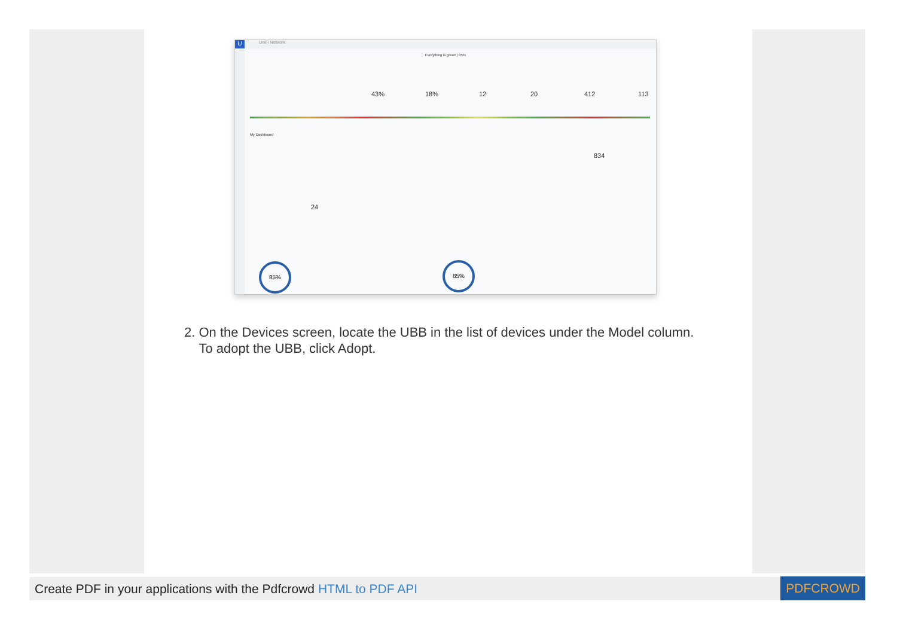U
UniFi Network
Everything is great! | 85%
43% 18% 12 20 412 113
My Dashboard
834
24
85% 85%
2. On the Devices screen, locate the UBB in the list of devices under the Model column.
To adopt the UBB, click Adopt.
Create PDF in your applications with the Pdfcrowd HTML to PDF API
PDFCROWD